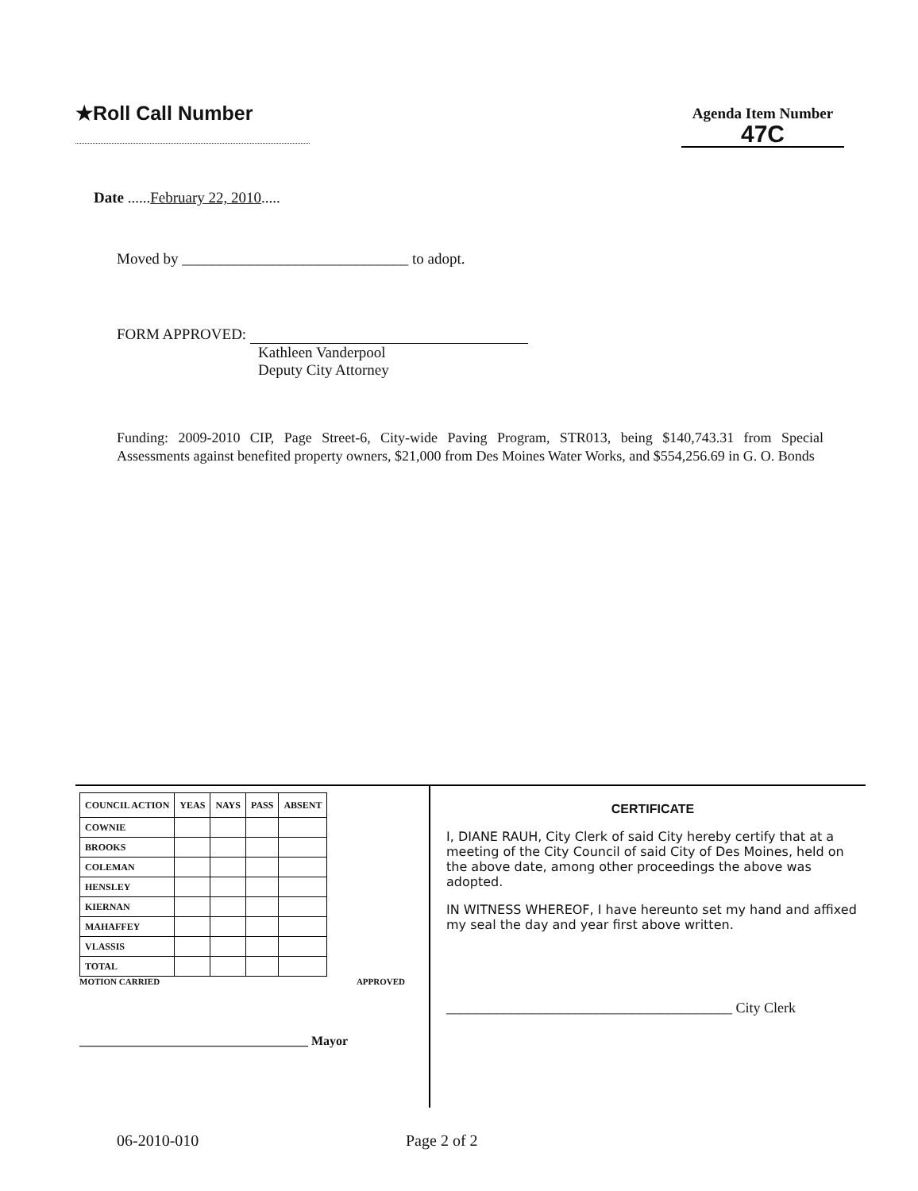★Roll Call Number
Agenda Item Number
47C
Date ......February 22, 2010.....
Moved by ______________________________ to adopt.
FORM APPROVED:
Kathleen Vanderpool
Deputy City Attorney
Funding: 2009-2010 CIP, Page Street-6, City-wide Paving Program, STR013, being $140,743.31 from Special Assessments against benefited property owners, $21,000 from Des Moines Water Works, and $554,256.69 in G. O. Bonds
| COUNCIL ACTION | YEAS | NAYS | PASS | ABSENT |
| --- | --- | --- | --- | --- |
| COWNIE | | | | |
| BROOKS | | | | |
| COLEMAN | | | | |
| HENSLEY | | | | |
| KIERNAN | | | | |
| MAHAFFEY | | | | |
| VLASSIS | | | | |
| TOTAL | | | | |
MOTION CARRIED APPROVED
____________________________________ Mayor
CERTIFICATE
I, DIANE RAUH, City Clerk of said City hereby certify that at a meeting of the City Council of said City of Des Moines, held on the above date, among other proceedings the above was adopted.
IN WITNESS WHEREOF, I have hereunto set my hand and affixed my seal the day and year first above written.
________________________________________ City Clerk
06-2010-010 Page 2 of 2